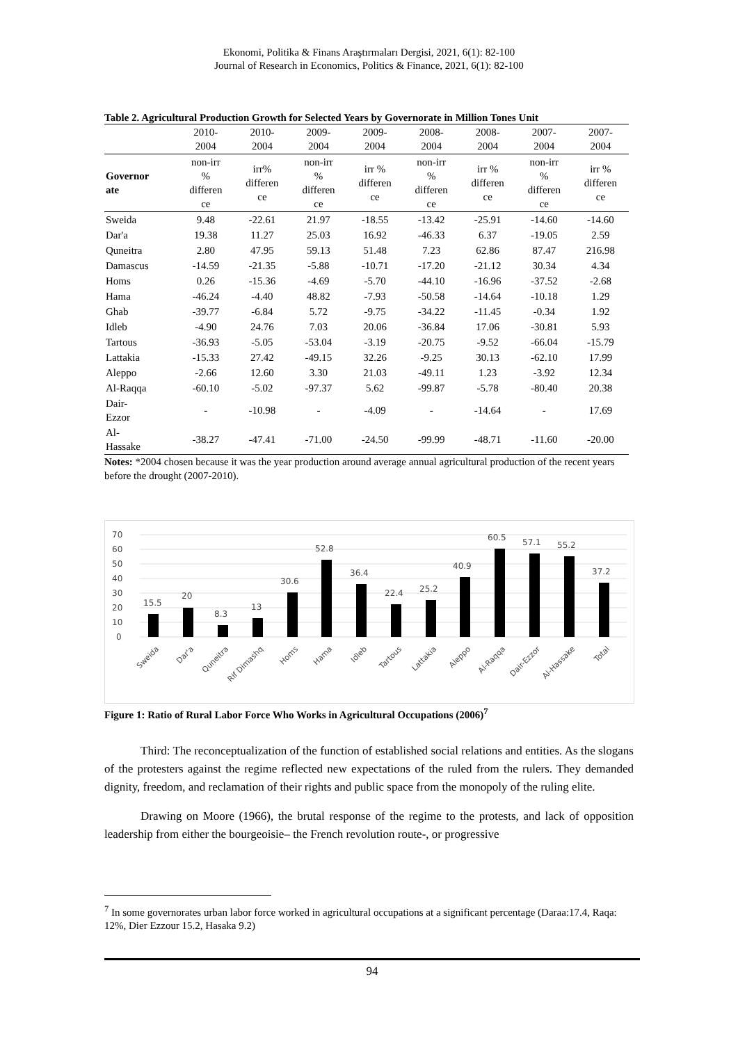Ekonomi, Politika & Finans Araştırmaları Dergisi, 2021, 6(1): 82-100
Journal of Research in Economics, Politics & Finance, 2021, 6(1): 82-100
Table 2. Agricultural Production Growth for Selected Years by Governorate in Million Tones Unit
| | 2010- 2004 | 2010- 2004 | 2009- 2004 | 2009- 2004 | 2008- 2004 | 2008- 2004 | 2007- 2004 | 2007- 2004 |
| --- | --- | --- | --- | --- | --- | --- | --- | --- |
| Governor ate | non-irr % differen ce | irr% differen ce | non-irr % differen ce | irr % differen ce | non-irr % differen ce | irr % differen ce | non-irr % differen ce | irr % differen ce |
| Sweida | 9.48 | -22.61 | 21.97 | -18.55 | -13.42 | -25.91 | -14.60 | -14.60 |
| Dar'a | 19.38 | 11.27 | 25.03 | 16.92 | -46.33 | 6.37 | -19.05 | 2.59 |
| Quneitra | 2.80 | 47.95 | 59.13 | 51.48 | 7.23 | 62.86 | 87.47 | 216.98 |
| Damascus | -14.59 | -21.35 | -5.88 | -10.71 | -17.20 | -21.12 | 30.34 | 4.34 |
| Homs | 0.26 | -15.36 | -4.69 | -5.70 | -44.10 | -16.96 | -37.52 | -2.68 |
| Hama | -46.24 | -4.40 | 48.82 | -7.93 | -50.58 | -14.64 | -10.18 | 1.29 |
| Ghab | -39.77 | -6.84 | 5.72 | -9.75 | -34.22 | -11.45 | -0.34 | 1.92 |
| Idleb | -4.90 | 24.76 | 7.03 | 20.06 | -36.84 | 17.06 | -30.81 | 5.93 |
| Tartous | -36.93 | -5.05 | -53.04 | -3.19 | -20.75 | -9.52 | -66.04 | -15.79 |
| Lattakia | -15.33 | 27.42 | -49.15 | 32.26 | -9.25 | 30.13 | -62.10 | 17.99 |
| Aleppo | -2.66 | 12.60 | 3.30 | 21.03 | -49.11 | 1.23 | -3.92 | 12.34 |
| Al-Raqqa | -60.10 | -5.02 | -97.37 | 5.62 | -99.87 | -5.78 | -80.40 | 20.38 |
| Dair- Ezzor | - | -10.98 | - | -4.09 | - | -14.64 | - | 17.69 |
| Al- Hassake | -38.27 | -47.41 | -71.00 | -24.50 | -99.99 | -48.71 | -11.60 | -20.00 |
Notes: *2004 chosen because it was the year production around average annual agricultural production of the recent years before the drought (2007-2010).
70
60
50
40
30
20
10
0
15.5
20
8.3
13
30.6
52.8
36.4
22.4
25.2
40.9
60.5
57.1
55.2
37.2
Sweida
Dar'a
Quneitra
Rif Dimashq
Homs
Hama
Idleb
Tartous
Lattakia
Aleppo
Al-Raqqa
Dair-Ezzor
Al-Hassake
Total
Figure 1: Ratio of Rural Labor Force Who Works in Agricultural Occupations (2006)<sup>7</sup>
Third: The reconceptualization of the function of established social relations and entities. As the slogans of the protesters against the regime reflected new expectations of the ruled from the rulers. They demanded dignity, freedom, and reclamation of their rights and public space from the monopoly of the ruling elite.
Drawing on Moore (1966), the brutal response of the regime to the protests, and lack of opposition leadership from either the bourgeoisie– the French revolution route-, or progressive
<sup>7</sup> In some governorates urban labor force worked in agricultural occupations at a significant percentage (Daraa:17.4, Raqa: 12%, Dier Ezzour 15.2, Hasaka 9.2)
94